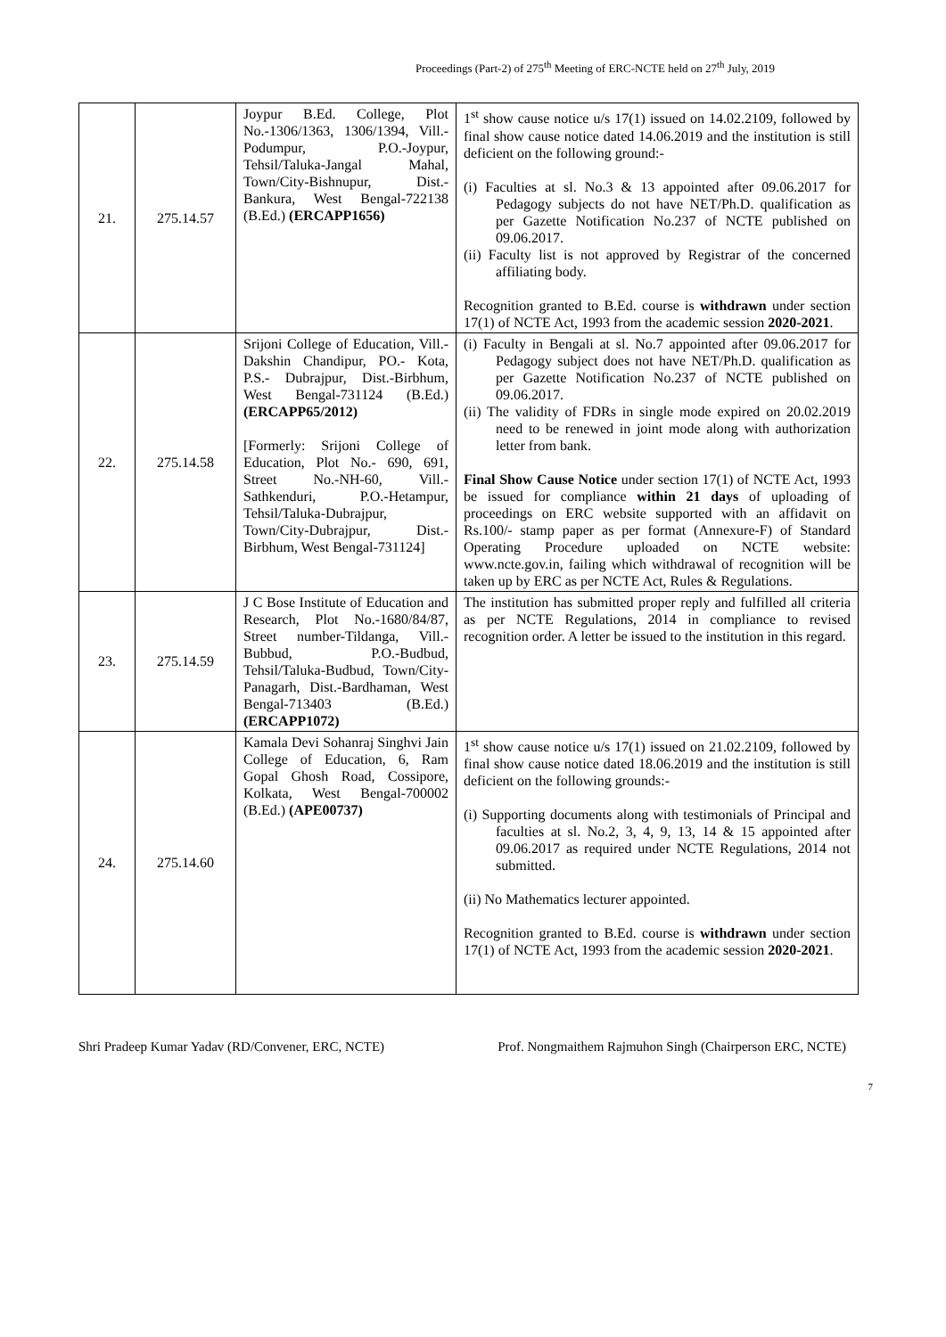Proceedings (Part-2) of 275<sup>th</sup> Meeting of ERC-NCTE held on 27<sup>th</sup> July, 2019
| 21. | 275.14.57 | Joypur B.Ed. College, Plot No.-1306/1363, 1306/1394, Vill.-Podumpur, P.O.-Joypur, Tehsil/Taluka-Jangal Mahal, Town/City-Bishnupur, Dist.-Bankura, West Bengal-722138 (B.Ed.) (ERCAPP1656) | 1<sup>st</sup> show cause notice u/s 17(1) issued on 14.02.2109, followed by final show cause notice dated 14.06.2019 and the institution is still deficient on the following ground:- (i) Faculties at sl. No.3 & 13 appointed after 09.06.2017 for Pedagogy subjects do not have NET/Ph.D. qualification as per Gazette Notification No.237 of NCTE published on 09.06.2017. (ii) Faculty list is not approved by Registrar of the concerned affiliating body. Recognition granted to B.Ed. course is withdrawn under section 17(1) of NCTE Act, 1993 from the academic session 2020-2021 . |
| 22. | 275.14.58 | Srijoni College of Education, Vill.-Dakshin Chandipur, PO.- Kota, P.S.- Dubrajpur, Dist.-Birbhum, West Bengal-731124 (B.Ed.) (ERCAPP65/2012) [Formerly: Srijoni College of Education, Plot No.- 690, 691, Street No.-NH-60, Vill.-Sathkenduri, P.O.-Hetampur, Tehsil/Taluka-Dubrajpur, Town/City-Dubrajpur, Dist.-Birbhum, West Bengal-731124] | (i) Faculty in Bengali at sl. No.7 appointed after 09.06.2017 for Pedagogy subject does not have NET/Ph.D. qualification as per Gazette Notification No.237 of NCTE published on 09.06.2017. (ii) The validity of FDRs in single mode expired on 20.02.2019 need to be renewed in joint mode along with authorization letter from bank. Final Show Cause Notice under section 17(1) of NCTE Act, 1993 be issued for compliance within 21 days of uploading of proceedings on ERC website supported with an affidavit on Rs.100/- stamp paper as per format (Annexure-F) of Standard Operating Procedure uploaded on NCTE website: www.ncte.gov.in, failing which withdrawal of recognition will be taken up by ERC as per NCTE Act, Rules & Regulations. |
| 23. | 275.14.59 | J C Bose Institute of Education and Research, Plot No.-1680/84/87, Street number-Tildanga, Vill.-Bubbud, P.O.-Budbud, Tehsil/Taluka-Budbud, Town/City-Panagarh, Dist.-Bardhaman, West Bengal-713403 (B.Ed.) (ERCAPP1072) | The institution has submitted proper reply and fulfilled all criteria as per NCTE Regulations, 2014 in compliance to revised recognition order. A letter be issued to the institution in this regard. |
| 24. | 275.14.60 | Kamala Devi Sohanraj Singhvi Jain College of Education, 6, Ram Gopal Ghosh Road, Cossipore, Kolkata, West Bengal-700002 (B.Ed.) (APE00737) | 1<sup>st</sup> show cause notice u/s 17(1) issued on 21.02.2109, followed by final show cause notice dated 18.06.2019 and the institution is still deficient on the following grounds:- (i) Supporting documents along with testimonials of Principal and faculties at sl. No.2, 3, 4, 9, 13, 14 & 15 appointed after 09.06.2017 as required under NCTE Regulations, 2014 not submitted. (ii) No Mathematics lecturer appointed. Recognition granted to B.Ed. course is withdrawn under section 17(1) of NCTE Act, 1993 from the academic session 2020-2021 . |
Shri Pradeep Kumar Yadav (RD/Convener, ERC, NCTE) Prof. Nongmaithem Rajmuhon Singh (Chairperson ERC, NCTE)
7